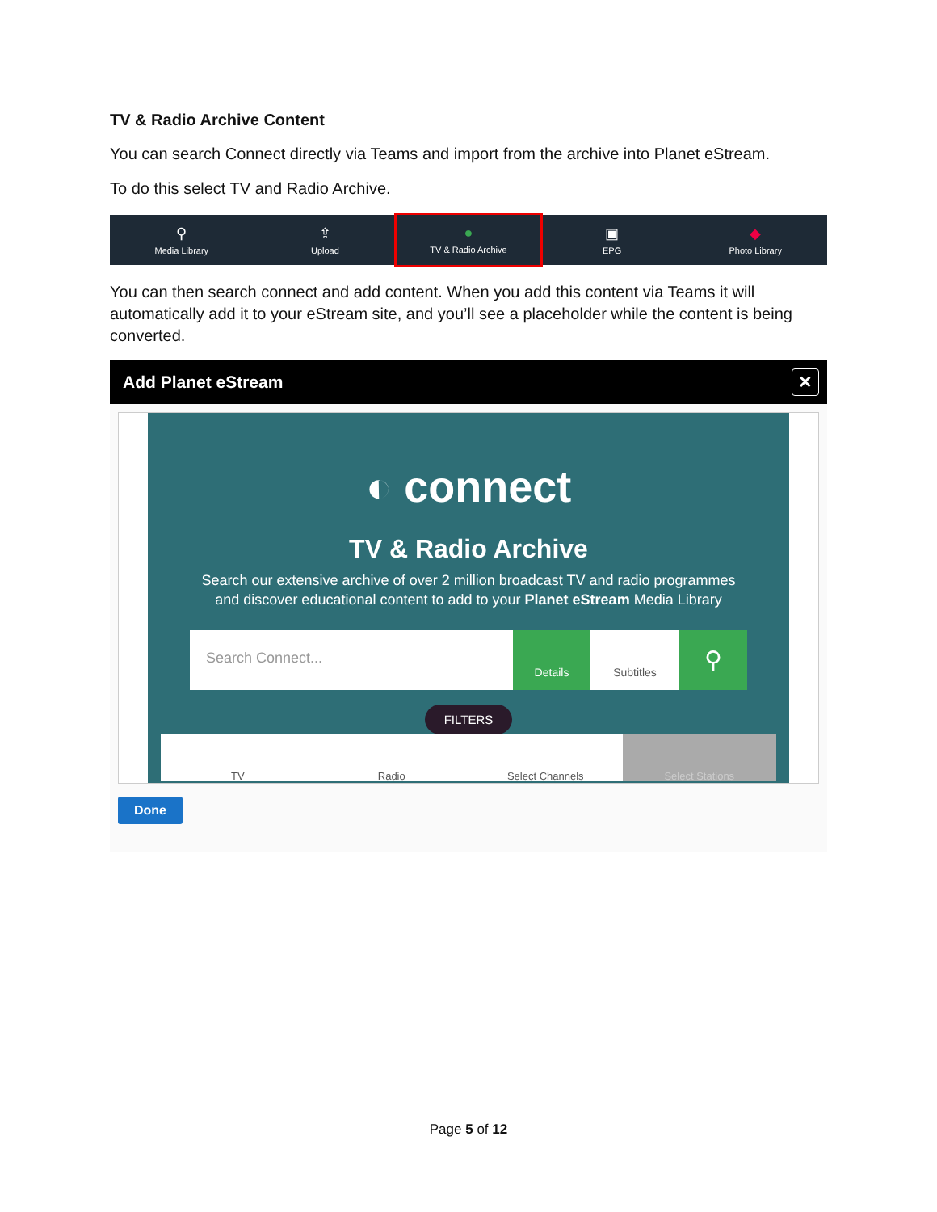TV & Radio Archive Content
You can search Connect directly via Teams and import from the archive into Planet eStream.
To do this select TV and Radio Archive.
⚲
Media Library
⇪
Upload
●
TV & Radio Archive
▣
EPG
◆
Photo Library
You can then search connect and add content. When you add this content via Teams it will automatically add it to your eStream site, and you’ll see a placeholder while the content is being converted.
Add Planet eStream ✕
◐ connect
TV & Radio Archive
Search our extensive archive of over 2 million broadcast TV and radio programmes
and discover educational content to add to your Planet eStream Media Library
Search Connect...
Details Subtitles
⚲
FILTERS
TV Radio Select Channels Select Stations
Done
Page 5 of 12